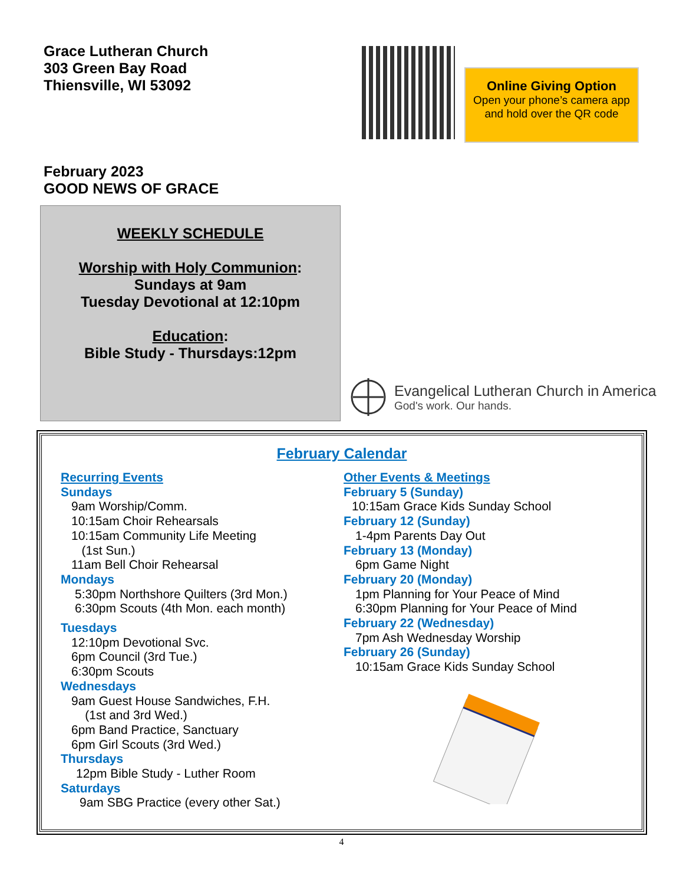Grace Lutheran Church
303 Green Bay Road
Thiensville, WI 53092
Online Giving Option
Open your phone’s camera app and hold over the QR code
February 2023
GOOD NEWS OF GRACE
WEEKLY SCHEDULE
Worship with Holy Communion:
Sundays at 9am
Tuesday Devotional at 12:10pm
Education:
Bible Study - Thursdays:12pm
Evangelical Lutheran Church in America
God's work. Our hands.
February Calendar
Recurring Events
Sundays
9am Worship/Comm.
10:15am Choir Rehearsals
10:15am Community Life Meeting
(1st Sun.)
11am Bell Choir Rehearsal
Mondays
5:30pm Northshore Quilters (3rd Mon.)
6:30pm Scouts (4th Mon. each month)
Tuesdays
12:10pm Devotional Svc.
6pm Council (3rd Tue.)
6:30pm Scouts
Wednesdays
9am Guest House Sandwiches, F.H.
(1st and 3rd Wed.)
6pm Band Practice, Sanctuary
6pm Girl Scouts (3rd Wed.)
Thursdays
12pm Bible Study - Luther Room
Saturdays
9am SBG Practice (every other Sat.)
Other Events & Meetings
February 5 (Sunday)
10:15am Grace Kids Sunday School
February 12 (Sunday)
1-4pm Parents Day Out
February 13 (Monday)
6pm Game Night
February 20 (Monday)
1pm Planning for Your Peace of Mind
6:30pm Planning for Your Peace of Mind
February 22 (Wednesday)
7pm Ash Wednesday Worship
February 26 (Sunday)
10:15am Grace Kids Sunday School
4